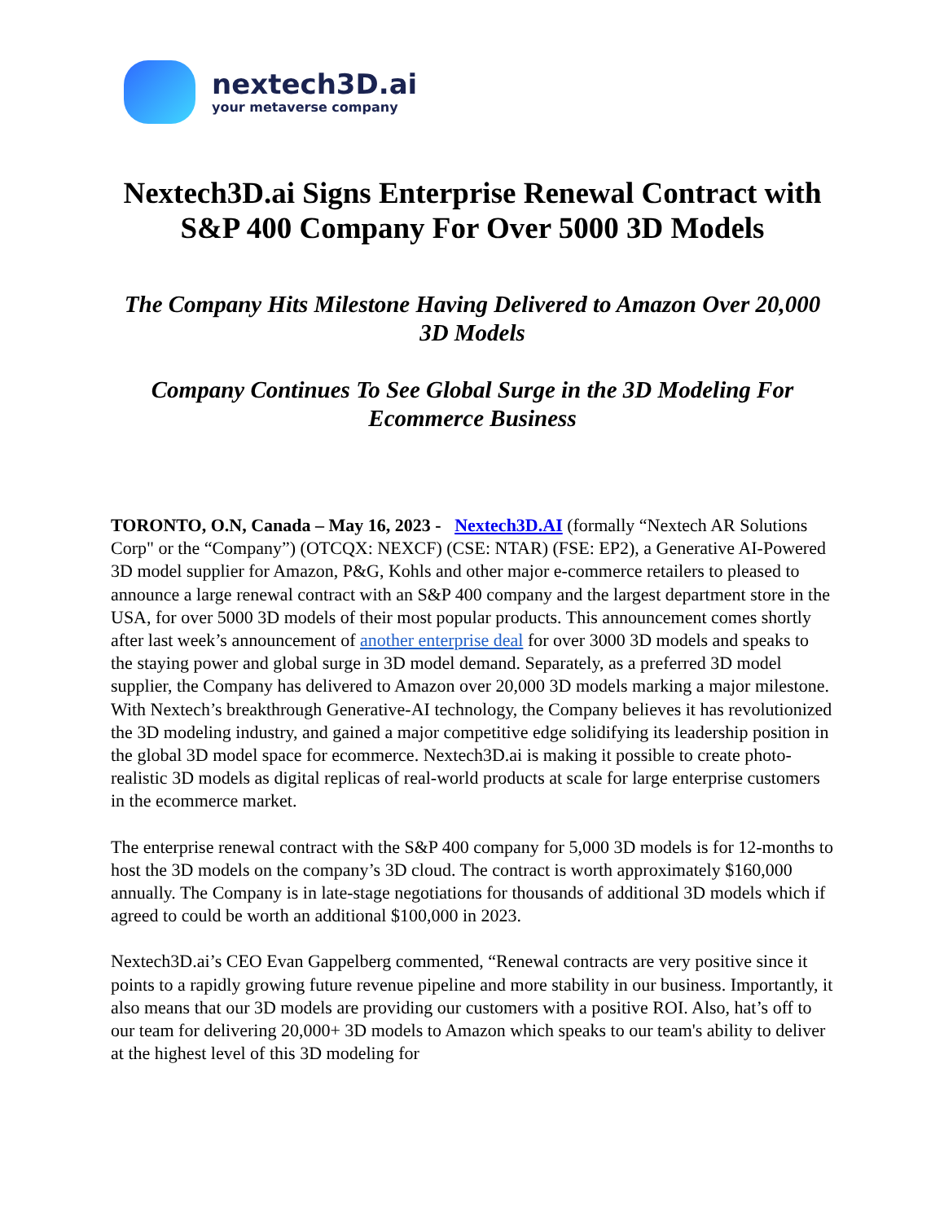nextech3D.ai
your metaverse company
Nextech3D.ai Signs Enterprise Renewal Contract with S&P 400 Company For Over 5000 3D Models
The Company Hits Milestone Having Delivered to Amazon Over 20,000 3D Models
Company Continues To See Global Surge in the 3D Modeling For Ecommerce Business
TORONTO, O.N, Canada – May 16, 2023 - Nextech3D.AI (formally “Nextech AR Solutions Corp" or the “Company”) (OTCQX: NEXCF) (CSE: NTAR) (FSE: EP2), a Generative AI-Powered 3D model supplier for Amazon, P&G, Kohls and other major e-commerce retailers to pleased to announce a large renewal contract with an S&P 400 company and the largest department store in the USA, for over 5000 3D models of their most popular products. This announcement comes shortly after last week’s announcement of another enterprise deal for over 3000 3D models and speaks to the staying power and global surge in 3D model demand. Separately, as a preferred 3D model supplier, the Company has delivered to Amazon over 20,000 3D models marking a major milestone. With Nextech’s breakthrough Generative-AI technology, the Company believes it has revolutionized the 3D modeling industry, and gained a major competitive edge solidifying its leadership position in the global 3D model space for ecommerce. Nextech3D.ai is making it possible to create photo-realistic 3D models as digital replicas of real-world products at scale for large enterprise customers in the ecommerce market.
The enterprise renewal contract with the S&P 400 company for 5,000 3D models is for 12-months to host the 3D models on the company’s 3D cloud. The contract is worth approximately $160,000 annually. The Company is in late-stage negotiations for thousands of additional 3D models which if agreed to could be worth an additional $100,000 in 2023.
Nextech3D.ai’s CEO Evan Gappelberg commented, “Renewal contracts are very positive since it points to a rapidly growing future revenue pipeline and more stability in our business. Importantly, it also means that our 3D models are providing our customers with a positive ROI. Also, hat’s off to our team for delivering 20,000+ 3D models to Amazon which speaks to our team's ability to deliver at the highest level of this 3D modeling for